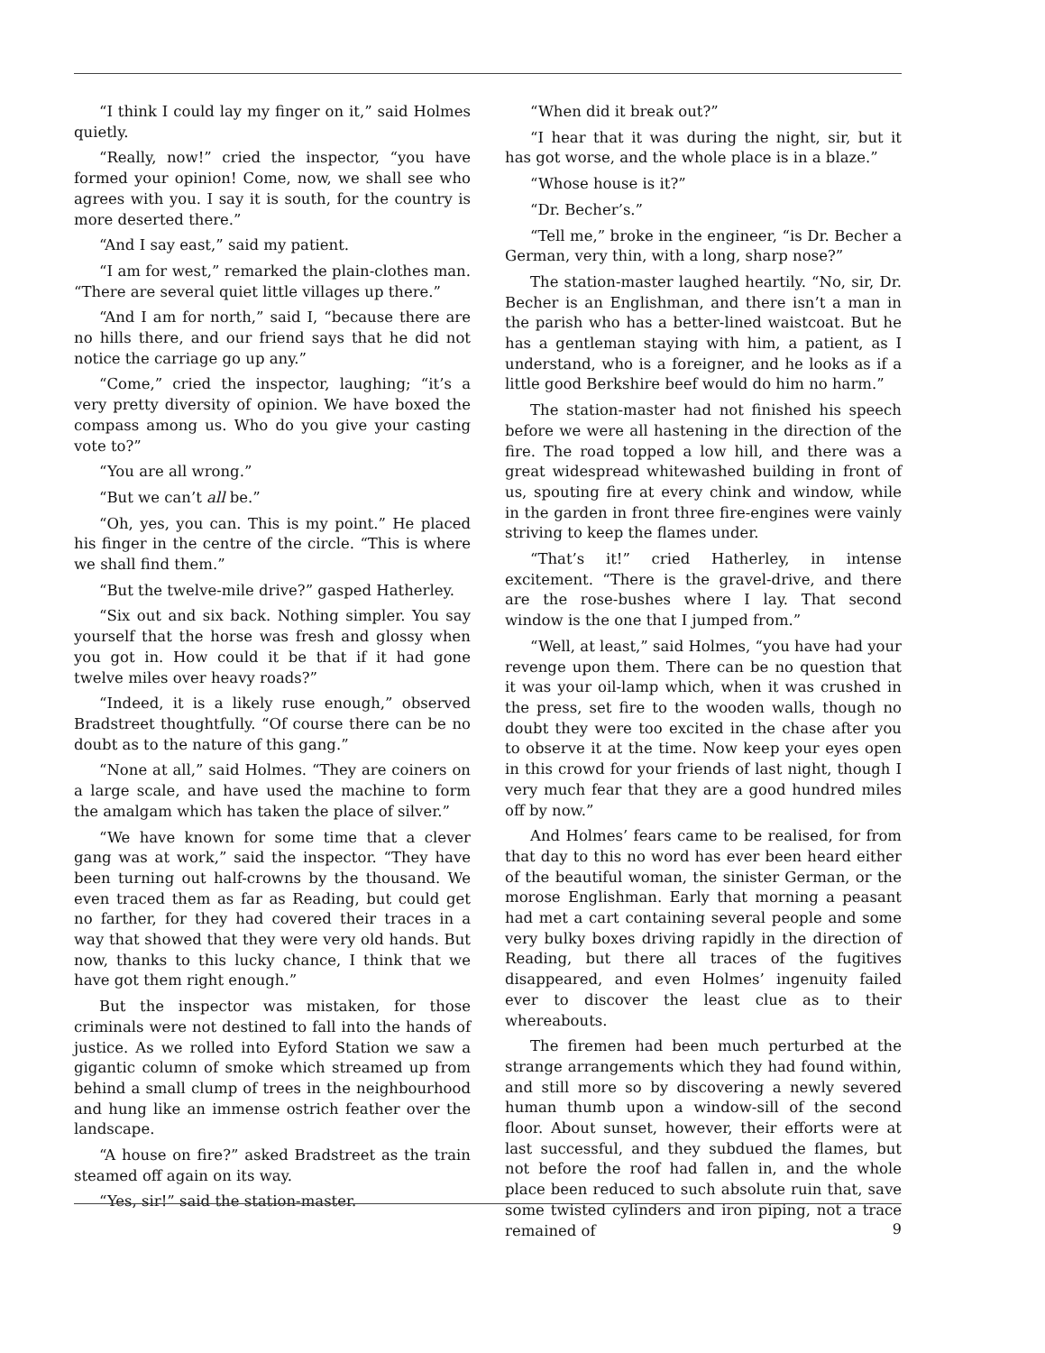“I think I could lay my finger on it,” said Holmes quietly.
“Really, now!” cried the inspector, “you have formed your opinion! Come, now, we shall see who agrees with you. I say it is south, for the country is more deserted there.”
“And I say east,” said my patient.
“I am for west,” remarked the plain-clothes man. “There are several quiet little villages up there.”
“And I am for north,” said I, “because there are no hills there, and our friend says that he did not notice the carriage go up any.”
“Come,” cried the inspector, laughing; “it’s a very pretty diversity of opinion. We have boxed the compass among us. Who do you give your casting vote to?”
“You are all wrong.”
“But we can’t all be.”
“Oh, yes, you can. This is my point.” He placed his finger in the centre of the circle. “This is where we shall find them.”
“But the twelve-mile drive?” gasped Hatherley.
“Six out and six back. Nothing simpler. You say yourself that the horse was fresh and glossy when you got in. How could it be that if it had gone twelve miles over heavy roads?”
“Indeed, it is a likely ruse enough,” observed Bradstreet thoughtfully. “Of course there can be no doubt as to the nature of this gang.”
“None at all,” said Holmes. “They are coiners on a large scale, and have used the machine to form the amalgam which has taken the place of silver.”
“We have known for some time that a clever gang was at work,” said the inspector. “They have been turning out half-crowns by the thousand. We even traced them as far as Reading, but could get no farther, for they had covered their traces in a way that showed that they were very old hands. But now, thanks to this lucky chance, I think that we have got them right enough.”
But the inspector was mistaken, for those criminals were not destined to fall into the hands of justice. As we rolled into Eyford Station we saw a gigantic column of smoke which streamed up from behind a small clump of trees in the neighbourhood and hung like an immense ostrich feather over the landscape.
“A house on fire?” asked Bradstreet as the train steamed off again on its way.
“Yes, sir!” said the station-master.
“When did it break out?”
“I hear that it was during the night, sir, but it has got worse, and the whole place is in a blaze.”
“Whose house is it?”
“Dr. Becher’s.”
“Tell me,” broke in the engineer, “is Dr. Becher a German, very thin, with a long, sharp nose?”
The station-master laughed heartily. “No, sir, Dr. Becher is an Englishman, and there isn’t a man in the parish who has a better-lined waistcoat. But he has a gentleman staying with him, a patient, as I understand, who is a foreigner, and he looks as if a little good Berkshire beef would do him no harm.”
The station-master had not finished his speech before we were all hastening in the direction of the fire. The road topped a low hill, and there was a great widespread whitewashed building in front of us, spouting fire at every chink and window, while in the garden in front three fire-engines were vainly striving to keep the flames under.
“That’s it!” cried Hatherley, in intense excitement. “There is the gravel-drive, and there are the rose-bushes where I lay. That second window is the one that I jumped from.”
“Well, at least,” said Holmes, “you have had your revenge upon them. There can be no question that it was your oil-lamp which, when it was crushed in the press, set fire to the wooden walls, though no doubt they were too excited in the chase after you to observe it at the time. Now keep your eyes open in this crowd for your friends of last night, though I very much fear that they are a good hundred miles off by now.”
And Holmes’ fears came to be realised, for from that day to this no word has ever been heard either of the beautiful woman, the sinister German, or the morose Englishman. Early that morning a peasant had met a cart containing several people and some very bulky boxes driving rapidly in the direction of Reading, but there all traces of the fugitives disappeared, and even Holmes’ ingenuity failed ever to discover the least clue as to their whereabouts.
The firemen had been much perturbed at the strange arrangements which they had found within, and still more so by discovering a newly severed human thumb upon a window-sill of the second floor. About sunset, however, their efforts were at last successful, and they subdued the flames, but not before the roof had fallen in, and the whole place been reduced to such absolute ruin that, save some twisted cylinders and iron piping, not a trace remained of
9